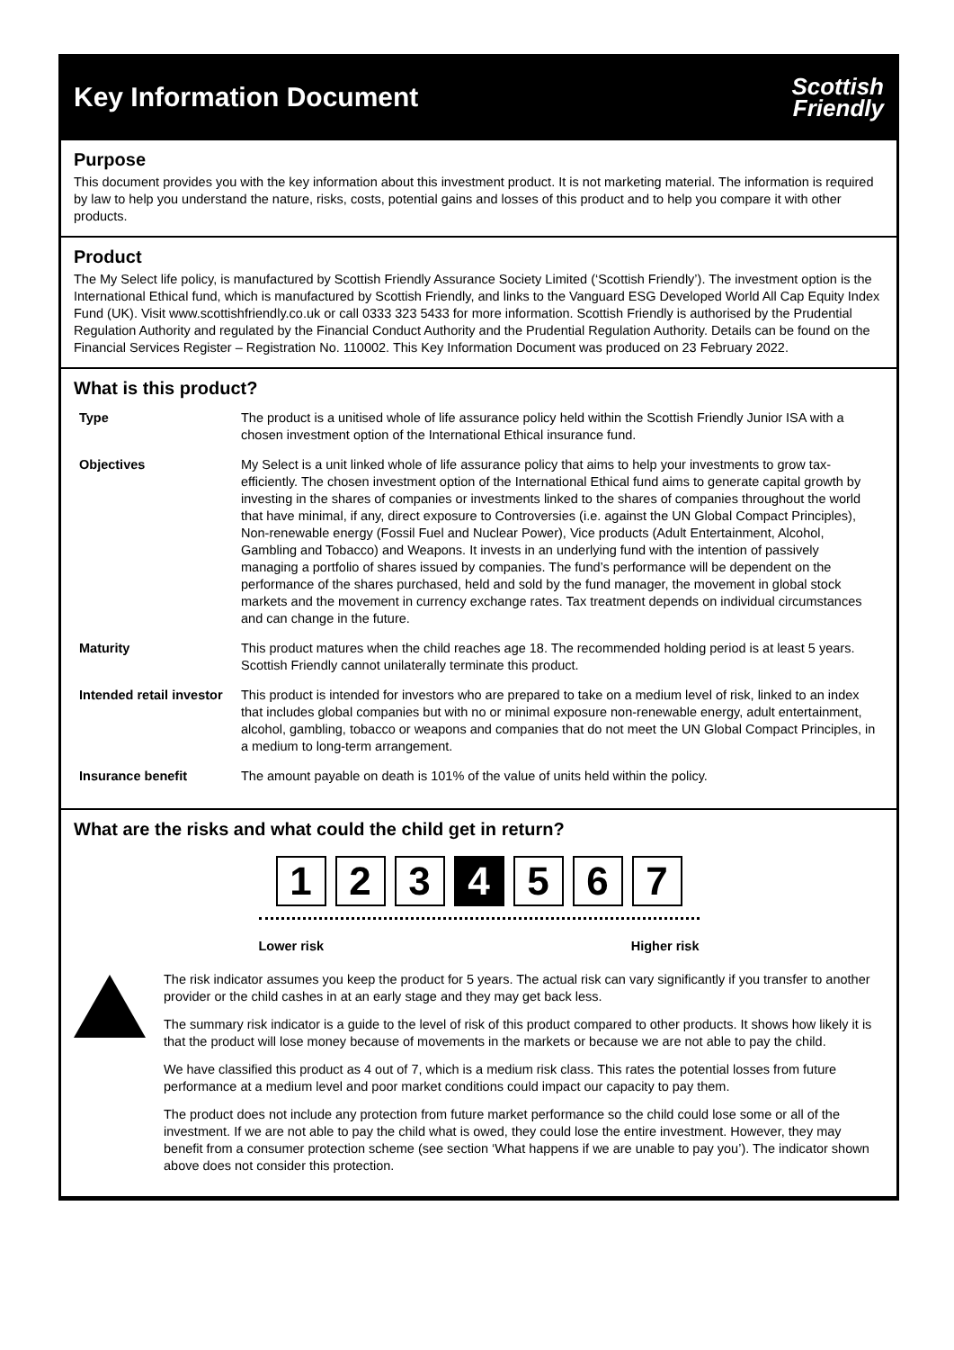Key Information Document
Scottish
Friendly
Purpose
This document provides you with the key information about this investment product. It is not marketing material. The information is required by law to help you understand the nature, risks, costs, potential gains and losses of this product and to help you compare it with other products.
Product
The My Select life policy, is manufactured by Scottish Friendly Assurance Society Limited (‘Scottish Friendly’). The investment option is the International Ethical fund, which is manufactured by Scottish Friendly, and links to the Vanguard ESG Developed World All Cap Equity Index Fund (UK). Visit www.scottishfriendly.co.uk or call 0333 323 5433 for more information. Scottish Friendly is authorised by the Prudential Regulation Authority and regulated by the Financial Conduct Authority and the Prudential Regulation Authority. Details can be found on the Financial Services Register – Registration No. 110002. This Key Information Document was produced on 23 February 2022.
What is this product?
| Type | The product is a unitised whole of life assurance policy held within the Scottish Friendly Junior ISA with a chosen investment option of the International Ethical insurance fund. |
| Objectives | My Select is a unit linked whole of life assurance policy that aims to help your investments to grow tax-efficiently. The chosen investment option of the International Ethical fund aims to generate capital growth by investing in the shares of companies or investments linked to the shares of companies throughout the world that have minimal, if any, direct exposure to Controversies (i.e. against the UN Global Compact Principles), Non-renewable energy (Fossil Fuel and Nuclear Power), Vice products (Adult Entertainment, Alcohol, Gambling and Tobacco) and Weapons. It invests in an underlying fund with the intention of passively managing a portfolio of shares issued by companies. The fund’s performance will be dependent on the performance of the shares purchased, held and sold by the fund manager, the movement in global stock markets and the movement in currency exchange rates. Tax treatment depends on individual circumstances and can change in the future. |
| Maturity | This product matures when the child reaches age 18. The recommended holding period is at least 5 years. Scottish Friendly cannot unilaterally terminate this product. |
| Intended retail investor | This product is intended for investors who are prepared to take on a medium level of risk, linked to an index that includes global companies but with no or minimal exposure non-renewable energy, adult entertainment, alcohol, gambling, tobacco or weapons and companies that do not meet the UN Global Compact Principles, in a medium to long-term arrangement. |
| Insurance benefit | The amount payable on death is 101% of the value of units held within the policy. |
What are the risks and what could the child get in return?
1 2 3 4 5 6 7
Lower risk Higher risk
The risk indicator assumes you keep the product for 5 years. The actual risk can vary significantly if you transfer to another provider or the child cashes in at an early stage and they may get back less.
The summary risk indicator is a guide to the level of risk of this product compared to other products. It shows how likely it is that the product will lose money because of movements in the markets or because we are not able to pay the child.
We have classified this product as 4 out of 7, which is a medium risk class. This rates the potential losses from future performance at a medium level and poor market conditions could impact our capacity to pay them.
The product does not include any protection from future market performance so the child could lose some or all of the investment. If we are not able to pay the child what is owed, they could lose the entire investment. However, they may benefit from a consumer protection scheme (see section ‘What happens if we are unable to pay you’). The indicator shown above does not consider this protection.